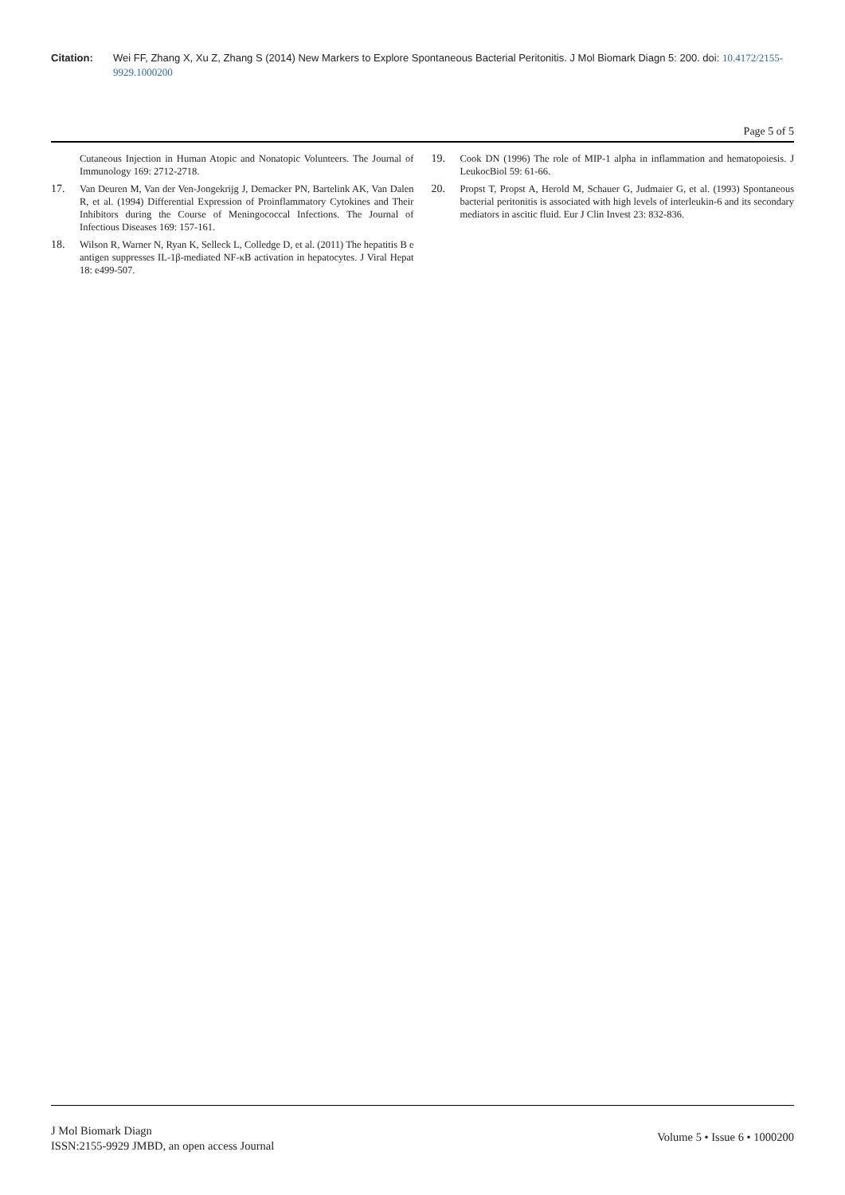Citation: Wei FF, Zhang X, Xu Z, Zhang S (2014) New Markers to Explore Spontaneous Bacterial Peritonitis. J Mol Biomark Diagn 5: 200. doi: 10.4172/2155-9929.1000200
Page 5 of 5
Cutaneous Injection in Human Atopic and Nonatopic Volunteers. The Journal of Immunology 169: 2712-2718.
17. Van Deuren M, Van der Ven-Jongekrijg J, Demacker PN, Bartelink AK, Van Dalen R, et al. (1994) Differential Expression of Proinflammatory Cytokines and Their Inhibitors during the Course of Meningococcal Infections. The Journal of Infectious Diseases 169: 157-161.
18. Wilson R, Warner N, Ryan K, Selleck L, Colledge D, et al. (2011) The hepatitis B e antigen suppresses IL-1β-mediated NF-κB activation in hepatocytes. J Viral Hepat 18: e499-507.
19. Cook DN (1996) The role of MIP-1 alpha in inflammation and hematopoiesis. J LeukocBiol 59: 61-66.
20. Propst T, Propst A, Herold M, Schauer G, Judmaier G, et al. (1993) Spontaneous bacterial peritonitis is associated with high levels of interleukin-6 and its secondary mediators in ascitic fluid. Eur J Clin Invest 23: 832-836.
J Mol Biomark Diagn
ISSN:2155-9929 JMBD, an open access Journal
Volume 5 • Issue 6 • 1000200